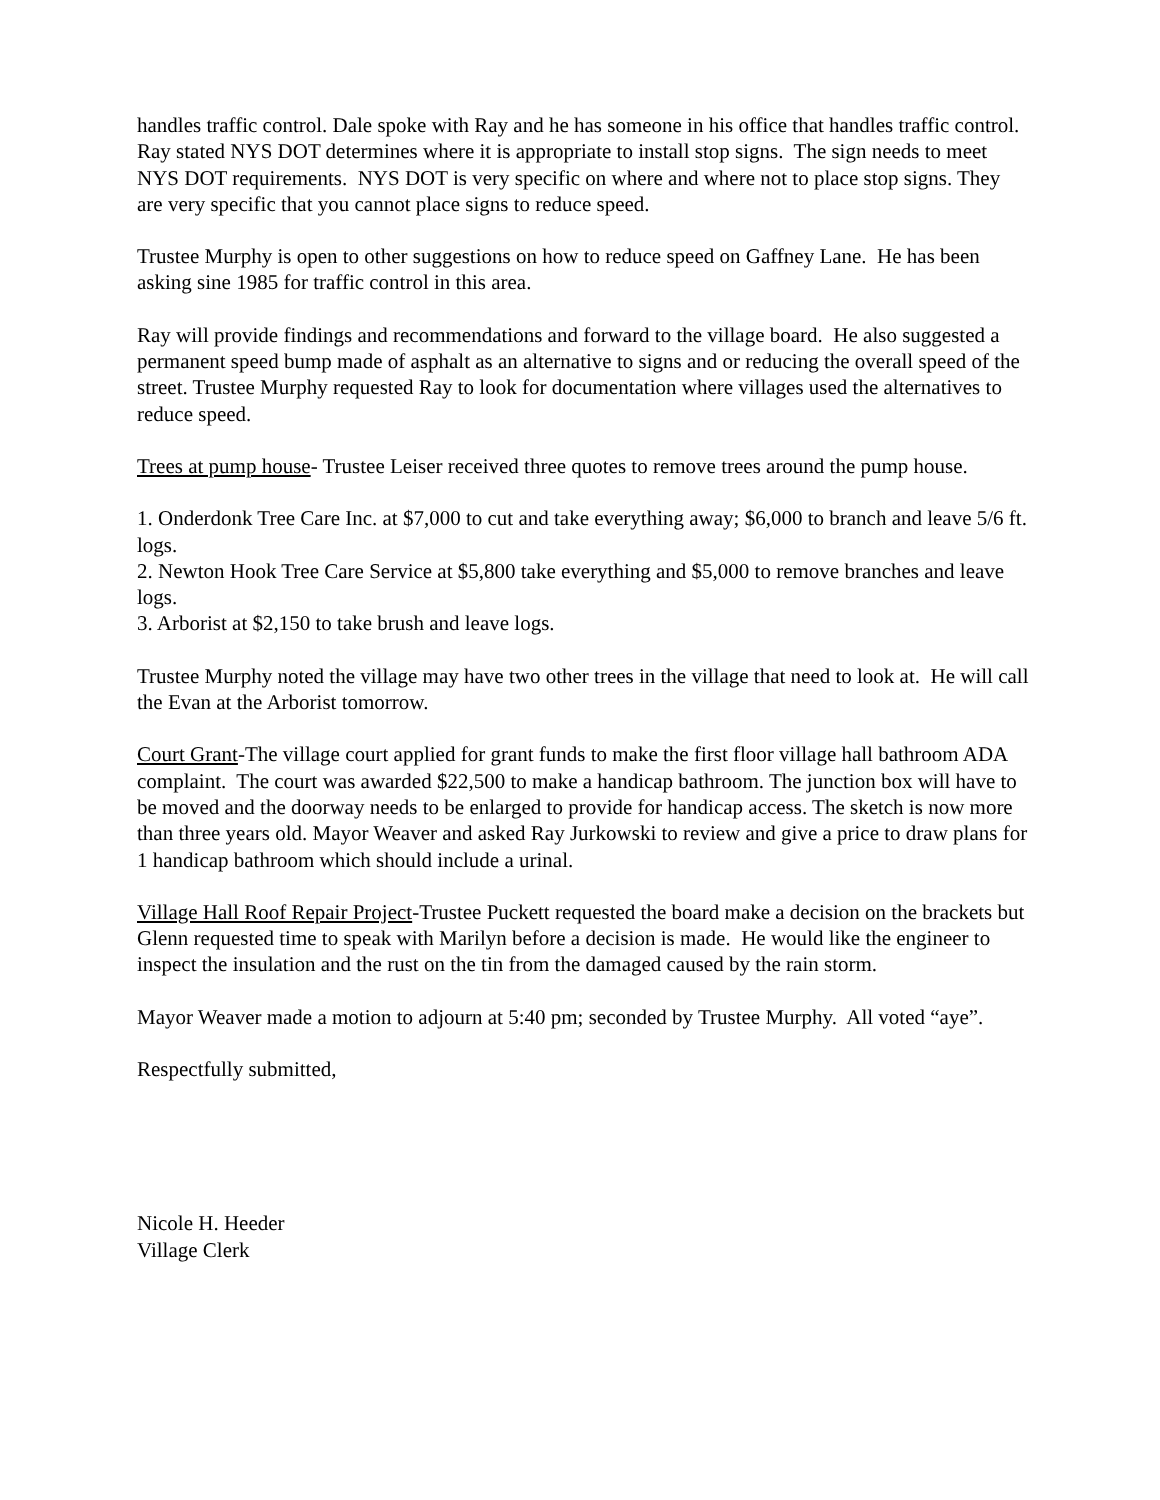handles traffic control. Dale spoke with Ray and he has someone in his office that handles traffic control. Ray stated NYS DOT determines where it is appropriate to install stop signs. The sign needs to meet NYS DOT requirements. NYS DOT is very specific on where and where not to place stop signs. They are very specific that you cannot place signs to reduce speed.
Trustee Murphy is open to other suggestions on how to reduce speed on Gaffney Lane. He has been asking sine 1985 for traffic control in this area.
Ray will provide findings and recommendations and forward to the village board. He also suggested a permanent speed bump made of asphalt as an alternative to signs and or reducing the overall speed of the street. Trustee Murphy requested Ray to look for documentation where villages used the alternatives to reduce speed.
Trees at pump house- Trustee Leiser received three quotes to remove trees around the pump house.
1. Onderdonk Tree Care Inc. at $7,000 to cut and take everything away; $6,000 to branch and leave 5/6 ft. logs.
2. Newton Hook Tree Care Service at $5,800 take everything and $5,000 to remove branches and leave logs.
3. Arborist at $2,150 to take brush and leave logs.
Trustee Murphy noted the village may have two other trees in the village that need to look at. He will call the Evan at the Arborist tomorrow.
Court Grant-The village court applied for grant funds to make the first floor village hall bathroom ADA complaint. The court was awarded $22,500 to make a handicap bathroom. The junction box will have to be moved and the doorway needs to be enlarged to provide for handicap access. The sketch is now more than three years old. Mayor Weaver and asked Ray Jurkowski to review and give a price to draw plans for 1 handicap bathroom which should include a urinal.
Village Hall Roof Repair Project-Trustee Puckett requested the board make a decision on the brackets but Glenn requested time to speak with Marilyn before a decision is made. He would like the engineer to inspect the insulation and the rust on the tin from the damaged caused by the rain storm.
Mayor Weaver made a motion to adjourn at 5:40 pm; seconded by Trustee Murphy. All voted “aye”.
Respectfully submitted,
Nicole H. Heeder
Village Clerk